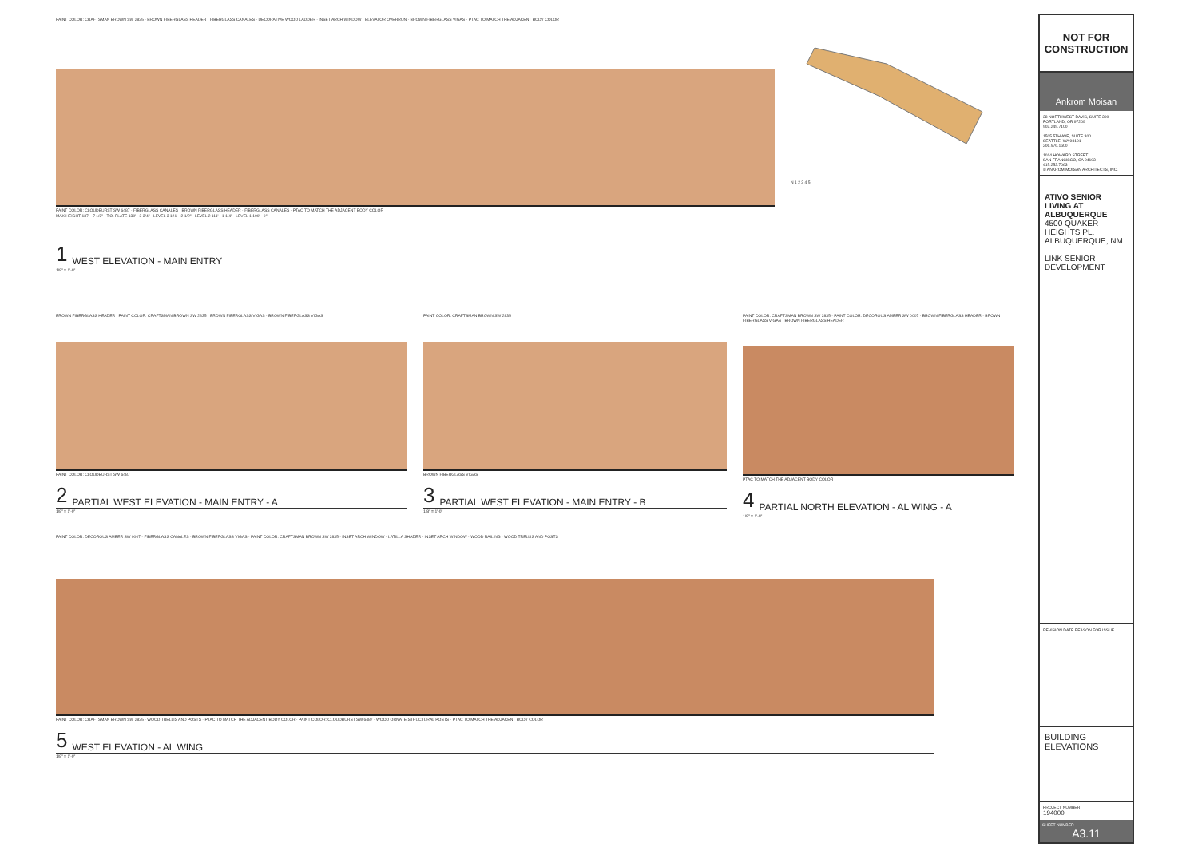PAINT COLOR: CRAFTSMAN BROWN SW 2835 · BROWN FIBERGLASS HEADER · FIBERGLASS CANALES · DECORATIVE WOOD LADDER · INSET ARCH WINDOW · ELEVATOR OVERRUN · BROWN FIBERGLASS VIGAS · PTAC TO MATCH THE ADJACENT BODY COLOR
PAINT COLOR: CLOUDBURST SW 6487 · FIBERGLASS CANALES · BROWN FIBERGLASS HEADER · FIBERGLASS CANALES · PTAC TO MATCH THE ADJACENT BODY COLOR
MAX HEIGHT 137' - 7 1/2" · T.O. PLATE 130' - 3 3/4" · LEVEL 3 121' - 2 1/2" · LEVEL 2 111' - 1 1/4" · LEVEL 1 100' - 0"
1 WEST ELEVATION - MAIN ENTRY
1/8" = 1'-0"
N 1 2 3 4 5
BROWN FIBERGLASS HEADER · PAINT COLOR: CRAFTSMAN BROWN SW 2835 · BROWN FIBERGLASS VIGAS · BROWN FIBERGLASS VIGAS
PAINT COLOR: CLOUDBURST SW 6487
2 PARTIAL WEST ELEVATION - MAIN ENTRY - A
1/8" = 1'-0"
PAINT COLOR: CRAFTSMAN BROWN SW 2835
BROWN FIBERGLASS VIGAS
3 PARTIAL WEST ELEVATION - MAIN ENTRY - B
1/8" = 1'-0"
PAINT COLOR: CRAFTSMAN BROWN SW 2835 · PAINT COLOR: DECOROUS AMBER SW 0007 · BROWN FIBERGLASS HEADER · BROWN FIBERGLASS VIGAS · BROWN FIBERGLASS HEADER
PTAC TO MATCH THE ADJACENT BODY COLOR
4 PARTIAL NORTH ELEVATION - AL WING - A
1/8" = 1'-0"
PAINT COLOR: DECOROUS AMBER SW 0007 · FIBERGLASS CANALES · BROWN FIBERGLASS VIGAS · PAINT COLOR: CRAFTSMAN BROWN SW 2835 · INSET ARCH WINDOW · LATILLA SHADER · INSET ARCH WINDOW · WOOD RAILING · WOOD TRELLIS AND POSTS
PAINT COLOR: CRAFTSMAN BROWN SW 2835 · WOOD TRELLIS AND POSTS · PTAC TO MATCH THE ADJACENT BODY COLOR · PAINT COLOR: CLOUDBURST SW 6487 · WOOD ORNATE STRUCTURAL POSTS · PTAC TO MATCH THE ADJACENT BODY COLOR
5 WEST ELEVATION - AL WING
1/8" = 1'-0"
NOT FOR CONSTRUCTION
Ankrom Moisan
38 NORTHWEST DAVIS, SUITE 300
PORTLAND, OR 97209
503.245.7100
1505 5TH AVE, SUITE 300
SEATTLE, WA 98101
206.576.1600
1014 HOWARD STREET
SAN FRANCISCO, CA 94103
415.252.7063
© ANKROM MOISAN ARCHITECTS, INC.
ATIVO SENIOR LIVING AT ALBUQUERQUE
4500 QUAKER HEIGHTS PL.
ALBUQUERQUE, NM
LINK SENIOR DEVELOPMENT
REVISION DATE REASON FOR ISSUE
BUILDING ELEVATIONS
PROJECT NUMBER
194000
SHEET NUMBER
A3.11